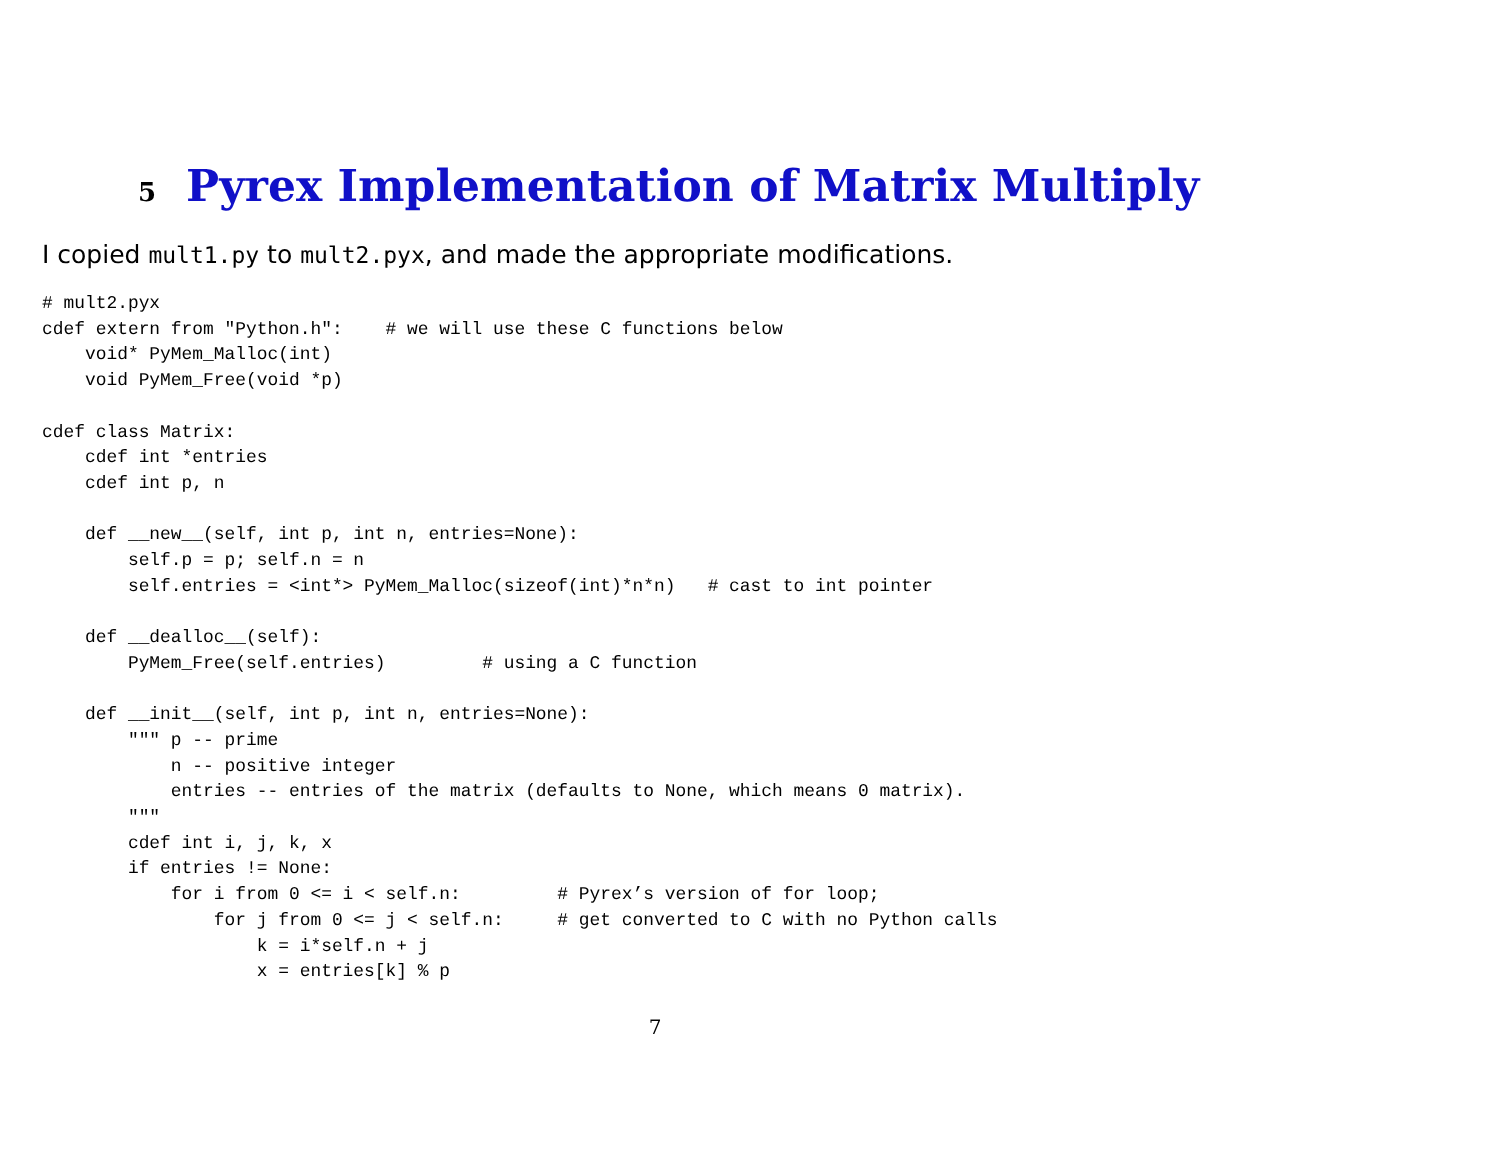5 Pyrex Implementation of Matrix Multiply
I copied mult1.py to mult2.pyx, and made the appropriate modifications.
# mult2.pyx
cdef extern from "Python.h":    # we will use these C functions below
    void* PyMem_Malloc(int)
    void PyMem_Free(void *p)

cdef class Matrix:
    cdef int *entries
    cdef int p, n

    def __new__(self, int p, int n, entries=None):
        self.p = p; self.n = n
        self.entries = <int*> PyMem_Malloc(sizeof(int)*n*n)   # cast to int pointer

    def __dealloc__(self):
        PyMem_Free(self.entries)         # using a C function

    def __init__(self, int p, int n, entries=None):
        """ p -- prime
            n -- positive integer
            entries -- entries of the matrix (defaults to None, which means 0 matrix).
        """
        cdef int i, j, k, x
        if entries != None:
            for i from 0 <= i < self.n:         # Pyrex’s version of for loop;
                for j from 0 <= j < self.n:     # get converted to C with no Python calls
                    k = i*self.n + j
                    x = entries[k] % p
7